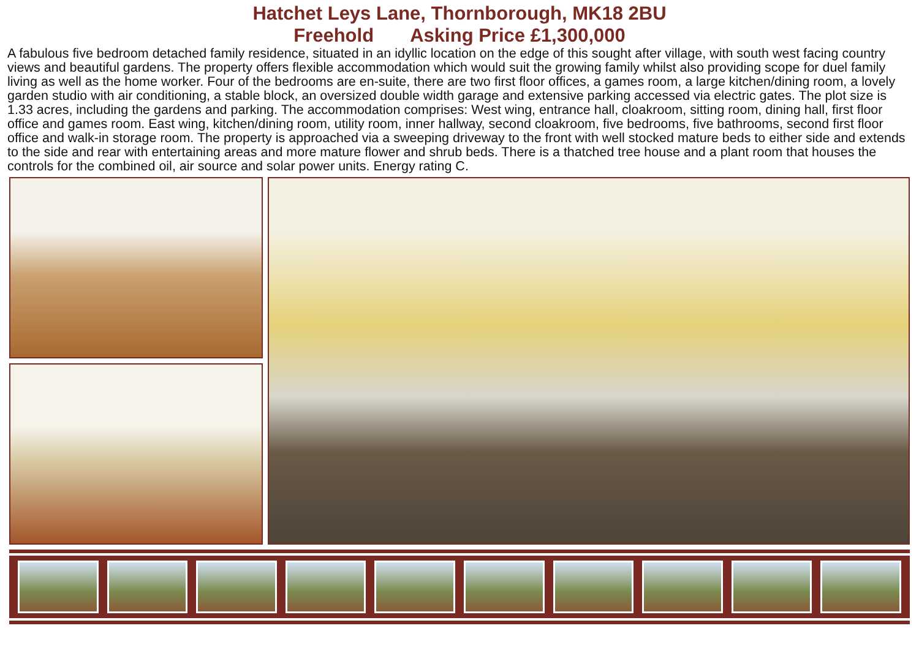Hatchet Leys Lane, Thornborough, MK18 2BU
Freehold Asking Price £1,300,000
A fabulous five bedroom detached family residence, situated in an idyllic location on the edge of this sought after village, with south west facing country views and beautiful gardens. The property offers flexible accommodation which would suit the growing family whilst also providing scope for duel family living as well as the home worker. Four of the bedrooms are en-suite, there are two first floor offices, a games room, a large kitchen/dining room, a lovely garden studio with air conditioning, a stable block, an oversized double width garage and extensive parking accessed via electric gates. The plot size is 1.33 acres, including the gardens and parking. The accommodation comprises: West wing, entrance hall, cloakroom, sitting room, dining hall, first floor office and games room. East wing, kitchen/dining room, utility room, inner hallway, second cloakroom, five bedrooms, five bathrooms, second first floor office and walk-in storage room. The property is approached via a sweeping driveway to the front with well stocked mature beds to either side and extends to the side and rear with entertaining areas and more mature flower and shrub beds. There is a thatched tree house and a plant room that houses the controls for the combined oil, air source and solar power units. Energy rating C.